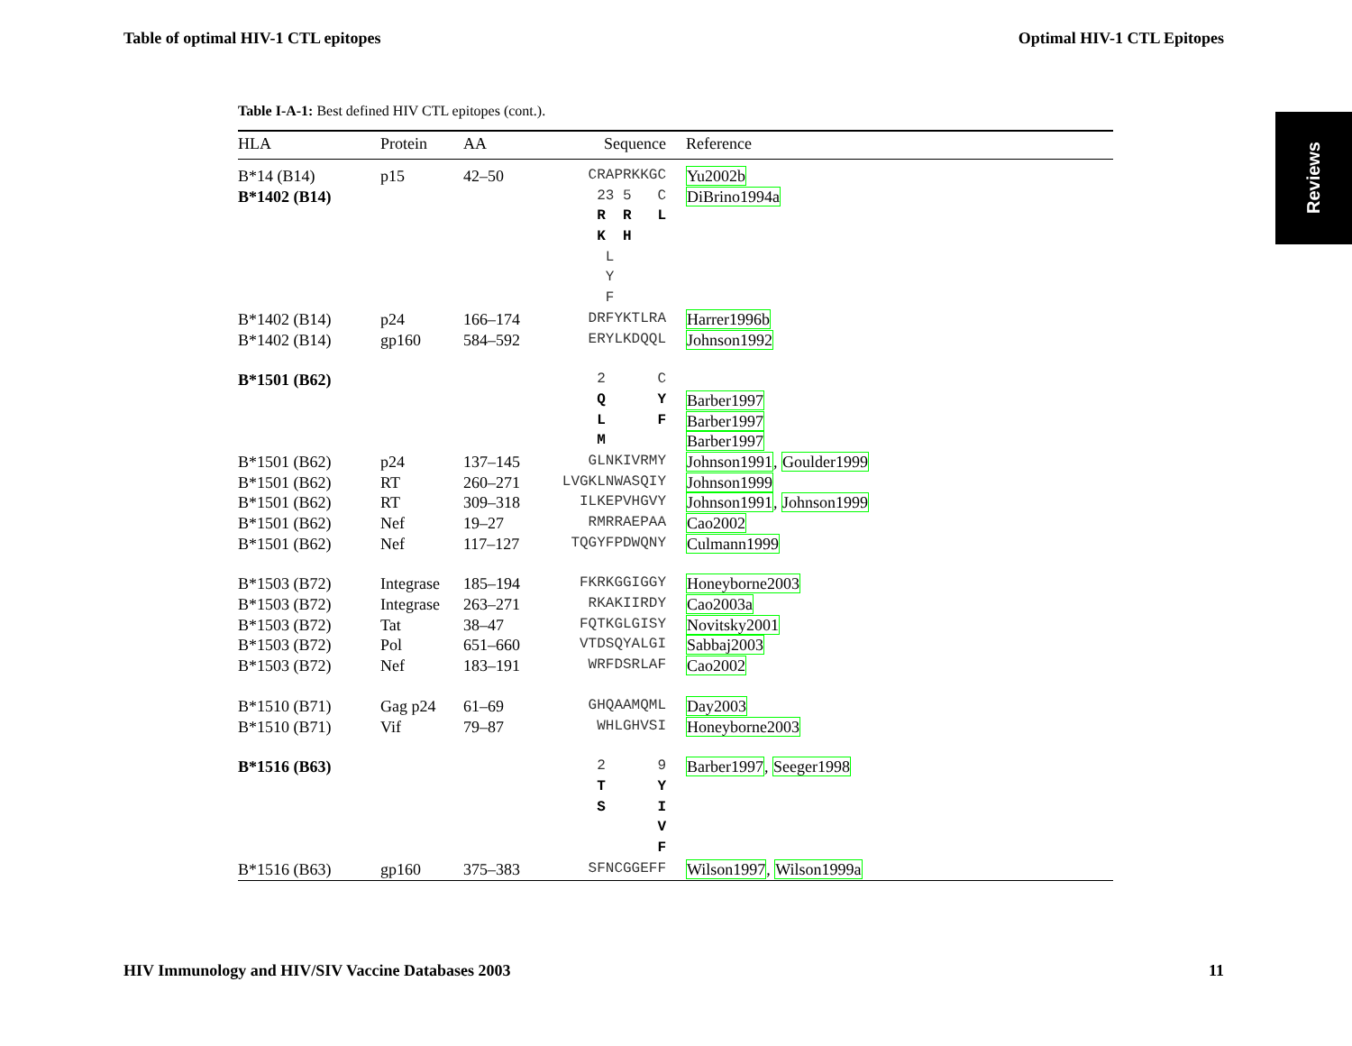Table of optimal HIV-1 CTL epitopes Optimal HIV-1 CTL Epitopes
Reviews
Table I-A-1: Best defined HIV CTL epitopes (cont.).
| HLA | Protein | AA | Sequence | Reference |
| --- | --- | --- | --- | --- |
| B*14 (B14) | p15 | 42–50 | CRAPRKKGC | Yu2002b |
| B*1402 (B14) | | | 23 5 C | DiBrino1994a |
| | | | R R L | |
| | | | K H | |
| | | | L | |
| | | | Y | |
| | | | F | |
| B*1402 (B14) | p24 | 166–174 | DRFYKTLRA | Harrer1996b |
| B*1402 (B14) | gp160 | 584–592 | ERYLKDQQL | Johnson1992 |
| B*1501 (B62) | | | 2 C | |
| | | | Q Y | Barber1997 |
| | | | L F | Barber1997 |
| | | | M | Barber1997 |
| B*1501 (B62) | p24 | 137–145 | GLNKIVRMY | Johnson1991 , Goulder1999 |
| B*1501 (B62) | RT | 260–271 | LVGKLNWASQIY | Johnson1999 |
| B*1501 (B62) | RT | 309–318 | ILKEPVHGVY | Johnson1991 , Johnson1999 |
| B*1501 (B62) | Nef | 19–27 | RMRRAEPAA | Cao2002 |
| B*1501 (B62) | Nef | 117–127 | TQGYFPDWQNY | Culmann1999 |
| B*1503 (B72) | Integrase | 185–194 | FKRKGGIGGY | Honeyborne2003 |
| B*1503 (B72) | Integrase | 263–271 | RKAKIIRDY | Cao2003a |
| B*1503 (B72) | Tat | 38–47 | FQTKGLGISY | Novitsky2001 |
| B*1503 (B72) | Pol | 651–660 | VTDSQYALGI | Sabbaj2003 |
| B*1503 (B72) | Nef | 183–191 | WRFDSRLAF | Cao2002 |
| B*1510 (B71) | Gag p24 | 61–69 | GHQAAMQML | Day2003 |
| B*1510 (B71) | Vif | 79–87 | WHLGHVSI | Honeyborne2003 |
| B*1516 (B63) | | | 2 9 | Barber1997 , Seeger1998 |
| | | | T Y | |
| | | | S I | |
| | | | V | |
| | | | F | |
| B*1516 (B63) | gp160 | 375–383 | SFNCGGEFF | Wilson1997 , Wilson1999a |
HIV Immunology and HIV/SIV Vaccine Databases 2003 11